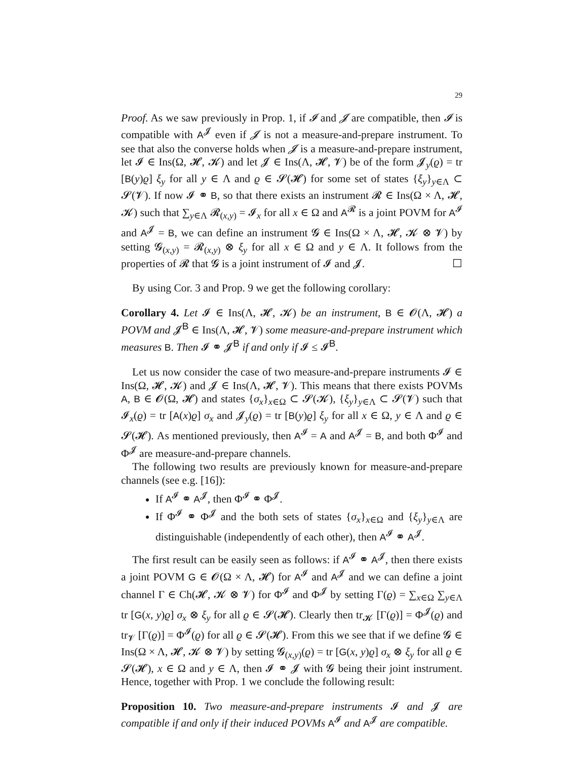29
Proof. As we saw previously in Prop. 1, if 𝓘 and 𝓙 are compatible, then 𝓘 is compatible with A<sup>𝓙</sup> even if 𝓙 is not a measure-and-prepare instrument. To see that also the converse holds when 𝓙 is a measure-and-prepare instrument, let 𝓘 ∈ Ins(Ω, 𝓗, 𝓚) and let 𝓙 ∈ Ins(Λ, 𝓗, 𝓥) be of the form 𝓙<sub>y</sub>(ϱ) = tr [B(y)ϱ] ξ<sub>y</sub> for all y ∈ Λ and ϱ ∈ 𝓢(𝓗) for some set of states {ξ<sub>y</sub>}<sub>y∈Λ</sub> ⊂ 𝓢(𝓥). If now 𝓘 ⚭ B, so that there exists an instrument 𝓡 ∈ Ins(Ω × Λ, 𝓗, 𝓚) such that ∑<sub>y∈Λ</sub> 𝓡<sub>(x,y)</sub> = 𝓘<sub>x</sub> for all x ∈ Ω and A<sup>𝓡</sup> is a joint POVM for A<sup>𝓘</sup> and A<sup>𝓙</sup> = B, we can define an instrument 𝓖 ∈ Ins(Ω × Λ, 𝓗, 𝓚 ⊗ 𝓥) by setting 𝓖<sub>(x,y)</sub> = 𝓡<sub>(x,y)</sub> ⊗ ξ<sub>y</sub> for all x ∈ Ω and y ∈ Λ. It follows from the properties of 𝓡 that 𝓖 is a joint instrument of 𝓘 and 𝓙. ☐
By using Cor. 3 and Prop. 9 we get the following corollary:
Corollary 4. Let 𝓘 ∈ Ins(Λ, 𝓗, 𝓚) be an instrument, B ∈ 𝓞(Λ, 𝓗) a POVM and 𝓙<sup>B</sup> ∈ Ins(Λ, 𝓗, 𝓥) some measure-and-prepare instrument which measures B. Then 𝓘 ⚭ 𝓙<sup>B</sup> if and only if 𝓘 ≤ 𝓘<sup>B</sup>.
Let us now consider the case of two measure-and-prepare instruments 𝓘 ∈ Ins(Ω, 𝓗, 𝓚) and 𝓙 ∈ Ins(Λ, 𝓗, 𝓥). This means that there exists POVMs A, B ∈ 𝓞(Ω, 𝓗) and states {σ<sub>x</sub>}<sub>x∈Ω</sub> ⊂ 𝓢(𝓚), {ξ<sub>y</sub>}<sub>y∈Λ</sub> ⊂ 𝓢(𝓥) such that 𝓘<sub>x</sub>(ϱ) = tr [A(x)ϱ] σ<sub>x</sub> and 𝓙<sub>y</sub>(ϱ) = tr [B(y)ϱ] ξ<sub>y</sub> for all x ∈ Ω, y ∈ Λ and ϱ ∈ 𝓢(𝓗). As mentioned previously, then A<sup>𝓘</sup> = A and A<sup>𝓙</sup> = B, and both Φ<sup>𝓘</sup> and Φ<sup>𝓙</sup> are measure-and-prepare channels.
The following two results are previously known for measure-and-prepare channels (see e.g. [16]):
If A<sup>𝓘</sup> ⚭ A<sup>𝓙</sup>, then Φ<sup>𝓘</sup> ⚭ Φ<sup>𝓙</sup>.
If Φ<sup>𝓘</sup> ⚭ Φ<sup>𝓙</sup> and the both sets of states {σ<sub>x</sub>}<sub>x∈Ω</sub> and {ξ<sub>y</sub>}<sub>y∈Λ</sub> are distinguishable (independently of each other), then A<sup>𝓘</sup> ⚭ A<sup>𝓙</sup>.
The first result can be easily seen as follows: if A<sup>𝓘</sup> ⚭ A<sup>𝓙</sup>, then there exists a joint POVM G ∈ 𝓞(Ω × Λ, 𝓗) for A<sup>𝓘</sup> and A<sup>𝓙</sup> and we can define a joint channel Γ ∈ Ch(𝓗, 𝓚 ⊗ 𝓥) for Φ<sup>𝓘</sup> and Φ<sup>𝓙</sup> by setting Γ(ϱ) = ∑<sub>x∈Ω</sub> ∑<sub>y∈Λ</sub> tr [G(x, y)ϱ] σ<sub>x</sub> ⊗ ξ<sub>y</sub> for all ϱ ∈ 𝓢(𝓗). Clearly then tr<sub>𝓚</sub> [Γ(ϱ)] = Φ<sup>𝓙</sup>(ϱ) and tr<sub>𝓥</sub> [Γ(ϱ)] = Φ<sup>𝓘</sup>(ϱ) for all ϱ ∈ 𝓢(𝓗). From this we see that if we define 𝓖 ∈ Ins(Ω × Λ, 𝓗, 𝓚 ⊗ 𝓥) by setting 𝓖<sub>(x,y)</sub>(ϱ) = tr [G(x, y)ϱ] σ<sub>x</sub> ⊗ ξ<sub>y</sub> for all ϱ ∈ 𝓢(𝓗), x ∈ Ω and y ∈ Λ, then 𝓘 ⚭ 𝓙 with 𝓖 being their joint instrument. Hence, together with Prop. 1 we conclude the following result:
Proposition 10. Two measure-and-prepare instruments 𝓘 and 𝓙 are compatible if and only if their induced POVMs A<sup>𝓘</sup> and A<sup>𝓙</sup> are compatible.